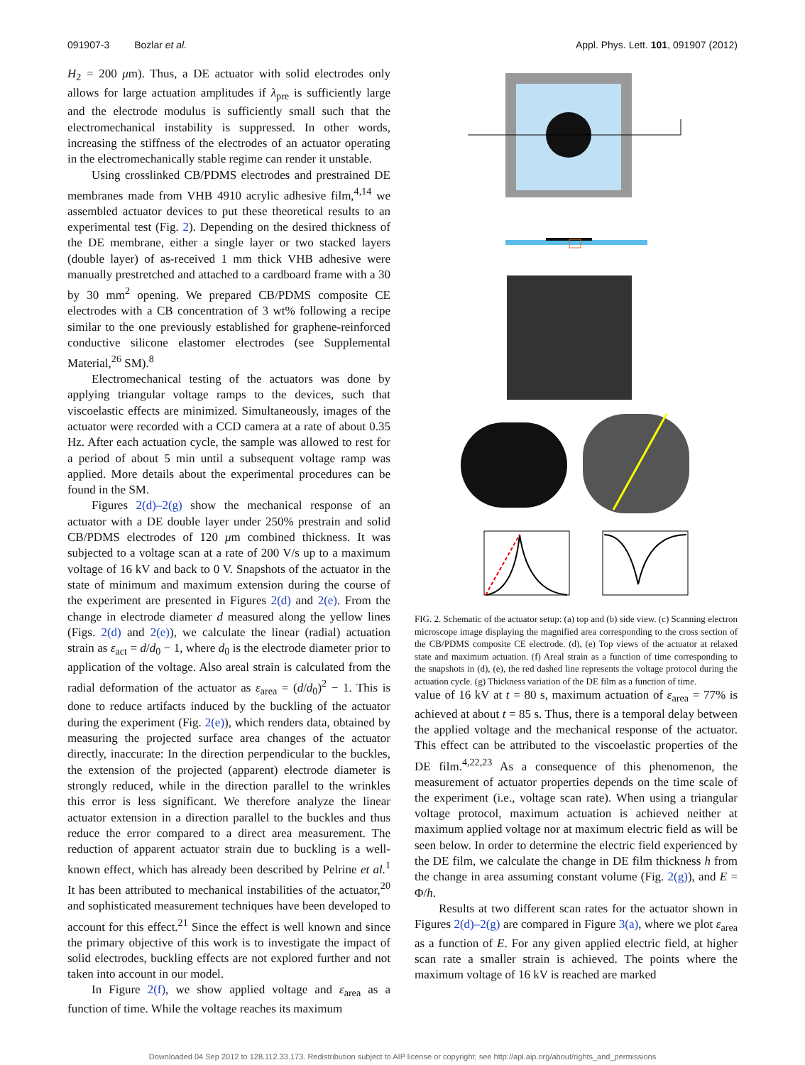091907-3 Bozlar et al. Appl. Phys. Lett. 101, 091907 (2012)
H<sub>2</sub> = 200 μm). Thus, a DE actuator with solid electrodes only allows for large actuation amplitudes if λ<sub>pre</sub> is sufficiently large and the electrode modulus is sufficiently small such that the electromechanical instability is suppressed. In other words, increasing the stiffness of the electrodes of an actuator operating in the electromechanically stable regime can render it unstable.
Using crosslinked CB/PDMS electrodes and prestrained DE membranes made from VHB 4910 acrylic adhesive film,<sup>4,14</sup> we assembled actuator devices to put these theoretical results to an experimental test (Fig. 2). Depending on the desired thickness of the DE membrane, either a single layer or two stacked layers (double layer) of as-received 1 mm thick VHB adhesive were manually prestretched and attached to a cardboard frame with a 30 by 30 mm<sup>2</sup> opening. We prepared CB/PDMS composite CE electrodes with a CB concentration of 3 wt% following a recipe similar to the one previously established for graphene-reinforced conductive silicone elastomer electrodes (see Supplemental Material,<sup>26</sup> SM).<sup>8</sup>
Electromechanical testing of the actuators was done by applying triangular voltage ramps to the devices, such that viscoelastic effects are minimized. Simultaneously, images of the actuator were recorded with a CCD camera at a rate of about 0.35 Hz. After each actuation cycle, the sample was allowed to rest for a period of about 5 min until a subsequent voltage ramp was applied. More details about the experimental procedures can be found in the SM.
Figures 2(d)–2(g) show the mechanical response of an actuator with a DE double layer under 250% prestrain and solid CB/PDMS electrodes of 120 μm combined thickness. It was subjected to a voltage scan at a rate of 200 V/s up to a maximum voltage of 16 kV and back to 0 V. Snapshots of the actuator in the state of minimum and maximum extension during the course of the experiment are presented in Figures 2(d) and 2(e). From the change in electrode diameter d measured along the yellow lines (Figs. 2(d) and 2(e)), we calculate the linear (radial) actuation strain as ε<sub>act</sub> = d/d<sub>0</sub> − 1, where d<sub>0</sub> is the electrode diameter prior to application of the voltage. Also areal strain is calculated from the radial deformation of the actuator as ε<sub>area</sub> = (d/d<sub>0</sub>)<sup>2</sup> − 1. This is done to reduce artifacts induced by the buckling of the actuator during the experiment (Fig. 2(e)), which renders data, obtained by measuring the projected surface area changes of the actuator directly, inaccurate: In the direction perpendicular to the buckles, the extension of the projected (apparent) electrode diameter is strongly reduced, while in the direction parallel to the wrinkles this error is less significant. We therefore analyze the linear actuator extension in a direction parallel to the buckles and thus reduce the error compared to a direct area measurement. The reduction of apparent actuator strain due to buckling is a well-known effect, which has already been described by Pelrine et al.<sup>1</sup> It has been attributed to mechanical instabilities of the actuator,<sup>20</sup> and sophisticated measurement techniques have been developed to account for this effect.<sup>21</sup> Since the effect is well known and since the primary objective of this work is to investigate the impact of solid electrodes, buckling effects are not explored further and not taken into account in our model.
In Figure 2(f), we show applied voltage and ε<sub>area</sub> as a function of time. While the voltage reaches its maximum
(a) acrylic film V solid frame (b) acrylic film electrodes V solid frame (c) 50 μm (d) (e) (f) (g)
FIG. 2. Schematic of the actuator setup: (a) top and (b) side view. (c) Scanning electron microscope image displaying the magnified area corresponding to the cross section of the CB/PDMS composite CE electrode. (d), (e) Top views of the actuator at relaxed state and maximum actuation. (f) Areal strain as a function of time corresponding to the snapshots in (d), (e), the red dashed line represents the voltage protocol during the actuation cycle. (g) Thickness variation of the DE film as a function of time.
value of 16 kV at t = 80 s, maximum actuation of ε<sub>area</sub> = 77% is achieved at about t = 85 s. Thus, there is a temporal delay between the applied voltage and the mechanical response of the actuator. This effect can be attributed to the viscoelastic properties of the DE film.<sup>4,22,23</sup> As a consequence of this phenomenon, the measurement of actuator properties depends on the time scale of the experiment (i.e., voltage scan rate). When using a triangular voltage protocol, maximum actuation is achieved neither at maximum applied voltage nor at maximum electric field as will be seen below. In order to determine the electric field experienced by the DE film, we calculate the change in DE film thickness h from the change in area assuming constant volume (Fig. 2(g)), and E = Φ/h.
Results at two different scan rates for the actuator shown in Figures 2(d)–2(g) are compared in Figure 3(a), where we plot ε<sub>area</sub> as a function of E. For any given applied electric field, at higher scan rate a smaller strain is achieved. The points where the maximum voltage of 16 kV is reached are marked
Downloaded 04 Sep 2012 to 128.112.33.173. Redistribution subject to AIP license or copyright; see http://apl.aip.org/about/rights_and_permissions